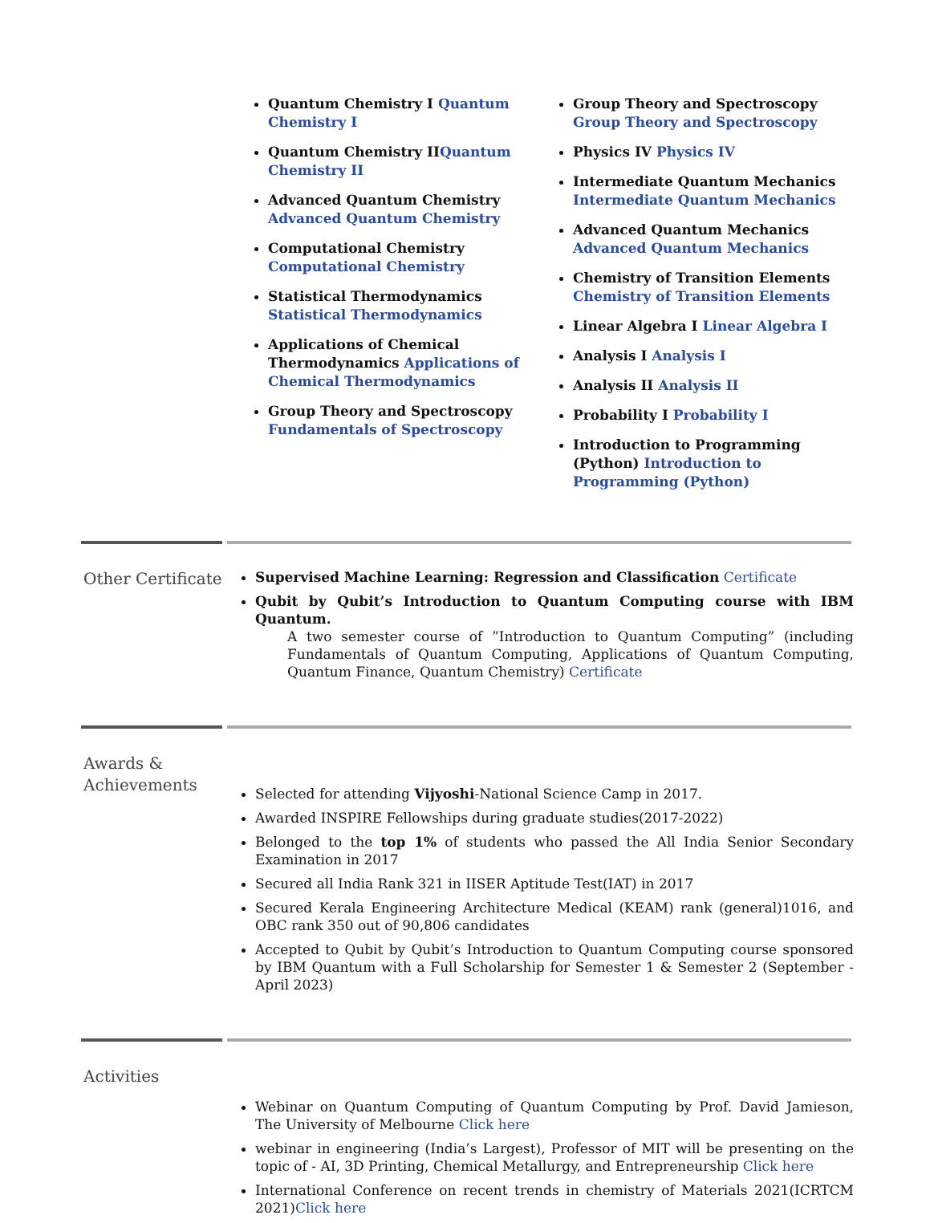Quantum Chemistry I Quantum Chemistry I
Quantum Chemistry IIQuantum Chemistry II
Advanced Quantum Chemistry Advanced Quantum Chemistry
Computational Chemistry Computational Chemistry
Statistical Thermodynamics Statistical Thermodynamics
Applications of Chemical Thermodynamics Applications of Chemical Thermodynamics
Group Theory and Spectroscopy Fundamentals of Spectroscopy
Group Theory and Spectroscopy Group Theory and Spectroscopy
Physics IV Physics IV
Intermediate Quantum Mechanics Intermediate Quantum Mechanics
Advanced Quantum Mechanics Advanced Quantum Mechanics
Chemistry of Transition Elements Chemistry of Transition Elements
Linear Algebra I Linear Algebra I
Analysis I Analysis I
Analysis II Analysis II
Probability I Probability I
Introduction to Programming (Python) Introduction to Programming (Python)
Other Certificate
Supervised Machine Learning: Regression and Classification Certificate
Qubit by Qubit’s Introduction to Quantum Computing course with IBM Quantum.
A two semester course of ”Introduction to Quantum Computing” (including Fundamentals of Quantum Computing, Applications of Quantum Computing, Quantum Finance, Quantum Chemistry) Certificate
Awards & Achievements
Selected for attending Vijyoshi-National Science Camp in 2017.
Awarded INSPIRE Fellowships during graduate studies(2017-2022)
Belonged to the top 1% of students who passed the All India Senior Secondary Examination in 2017
Secured all India Rank 321 in IISER Aptitude Test(IAT) in 2017
Secured Kerala Engineering Architecture Medical (KEAM) rank (general)1016, and OBC rank 350 out of 90,806 candidates
Accepted to Qubit by Qubit’s Introduction to Quantum Computing course sponsored by IBM Quantum with a Full Scholarship for Semester 1 & Semester 2 (September - April 2023)
Activities
Webinar on Quantum Computing of Quantum Computing by Prof. David Jamieson, The University of Melbourne Click here
webinar in engineering (India’s Largest), Professor of MIT will be presenting on the topic of - AI, 3D Printing, Chemical Metallurgy, and Entrepreneurship Click here
International Conference on recent trends in chemistry of Materials 2021(ICRTCM 2021)Click here